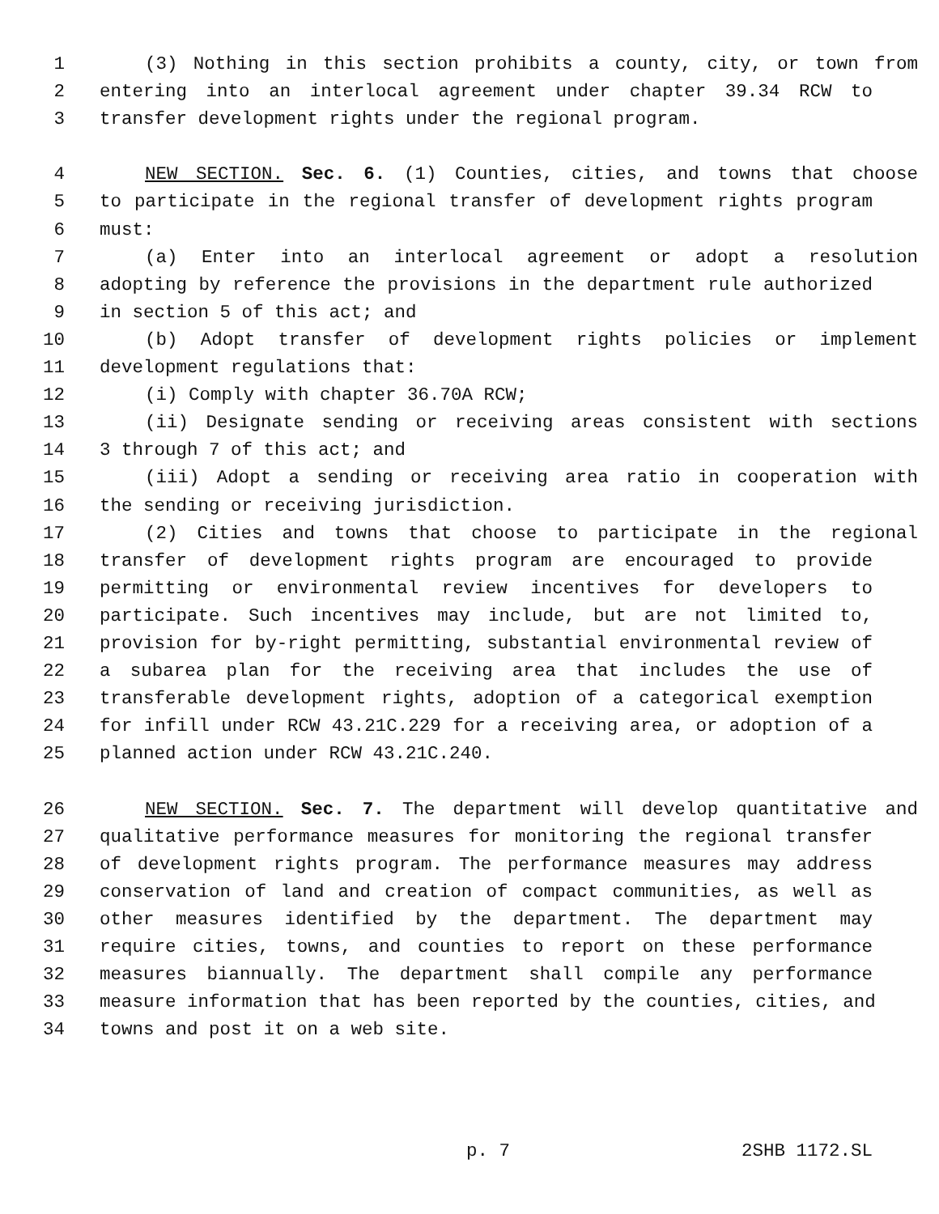1 (3) Nothing in this section prohibits a county, city, or town from
2 entering into an interlocal agreement under chapter 39.34 RCW to
3 transfer development rights under the regional program.
4 NEW SECTION. Sec. 6. (1) Counties, cities, and towns that choose
5 to participate in the regional transfer of development rights program
6 must:
7 (a) Enter into an interlocal agreement or adopt a resolution
8 adopting by reference the provisions in the department rule authorized
9 in section 5 of this act; and
10 (b) Adopt transfer of development rights policies or implement
11 development regulations that:
12 (i) Comply with chapter 36.70A RCW;
13 (ii) Designate sending or receiving areas consistent with sections
14 3 through 7 of this act; and
15 (iii) Adopt a sending or receiving area ratio in cooperation with
16 the sending or receiving jurisdiction.
17 (2) Cities and towns that choose to participate in the regional
18 transfer of development rights program are encouraged to provide
19 permitting or environmental review incentives for developers to
20 participate. Such incentives may include, but are not limited to,
21 provision for by-right permitting, substantial environmental review of
22 a subarea plan for the receiving area that includes the use of
23 transferable development rights, adoption of a categorical exemption
24 for infill under RCW 43.21C.229 for a receiving area, or adoption of a
25 planned action under RCW 43.21C.240.
26 NEW SECTION. Sec. 7. The department will develop quantitative and
27 qualitative performance measures for monitoring the regional transfer
28 of development rights program. The performance measures may address
29 conservation of land and creation of compact communities, as well as
30 other measures identified by the department. The department may
31 require cities, towns, and counties to report on these performance
32 measures biannually. The department shall compile any performance
33 measure information that has been reported by the counties, cities, and
34 towns and post it on a web site.
p. 7 2SHB 1172.SL